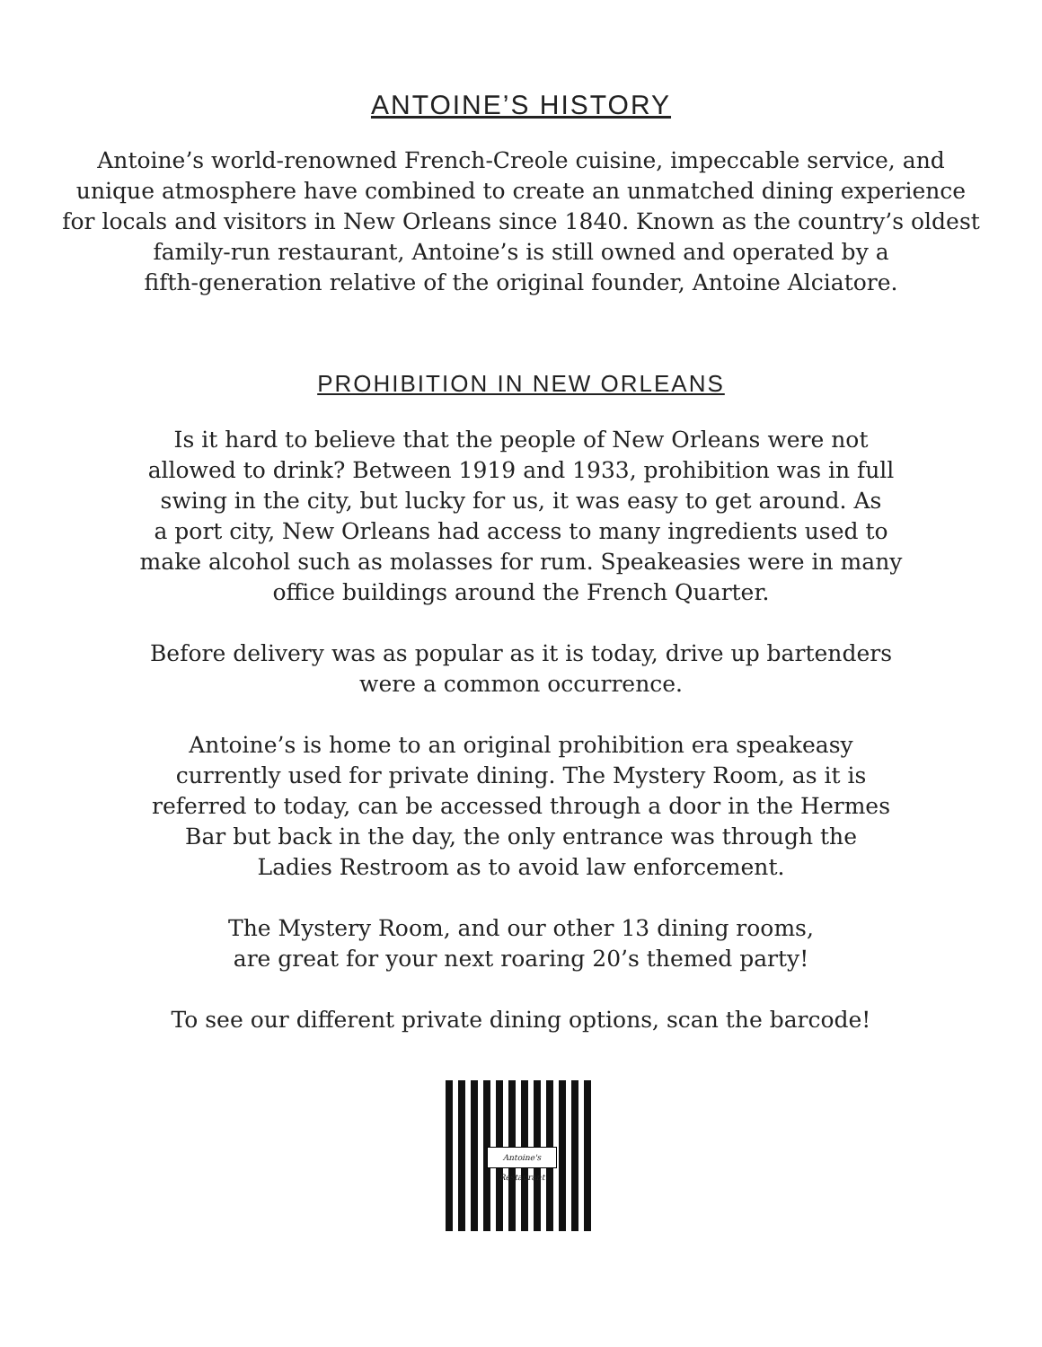ANTOINE’S HISTORY
Antoine’s world-renowned French-Creole cuisine, impeccable service, and
unique atmosphere have combined to create an unmatched dining experience
for locals and visitors in New Orleans since 1840. Known as the country’s oldest
family-run restaurant, Antoine’s is still owned and operated by a
fifth-generation relative of the original founder, Antoine Alciatore.
PROHIBITION IN NEW ORLEANS
Is it hard to believe that the people of New Orleans were not
allowed to drink? Between 1919 and 1933, prohibition was in full
swing in the city, but lucky for us, it was easy to get around. As
a port city, New Orleans had access to many ingredients used to
make alcohol such as molasses for rum. Speakeasies were in many
office buildings around the French Quarter.
Before delivery was as popular as it is today, drive up bartenders
were a common occurrence.
Antoine’s is home to an original prohibition era speakeasy
currently used for private dining. The Mystery Room, as it is
referred to today, can be accessed through a door in the Hermes
Bar but back in the day, the only entrance was through the
Ladies Restroom as to avoid law enforcement.
The Mystery Room, and our other 13 dining rooms,
are great for your next roaring 20’s themed party!
To see our different private dining options, scan the barcode!
Antoine's Restaurant